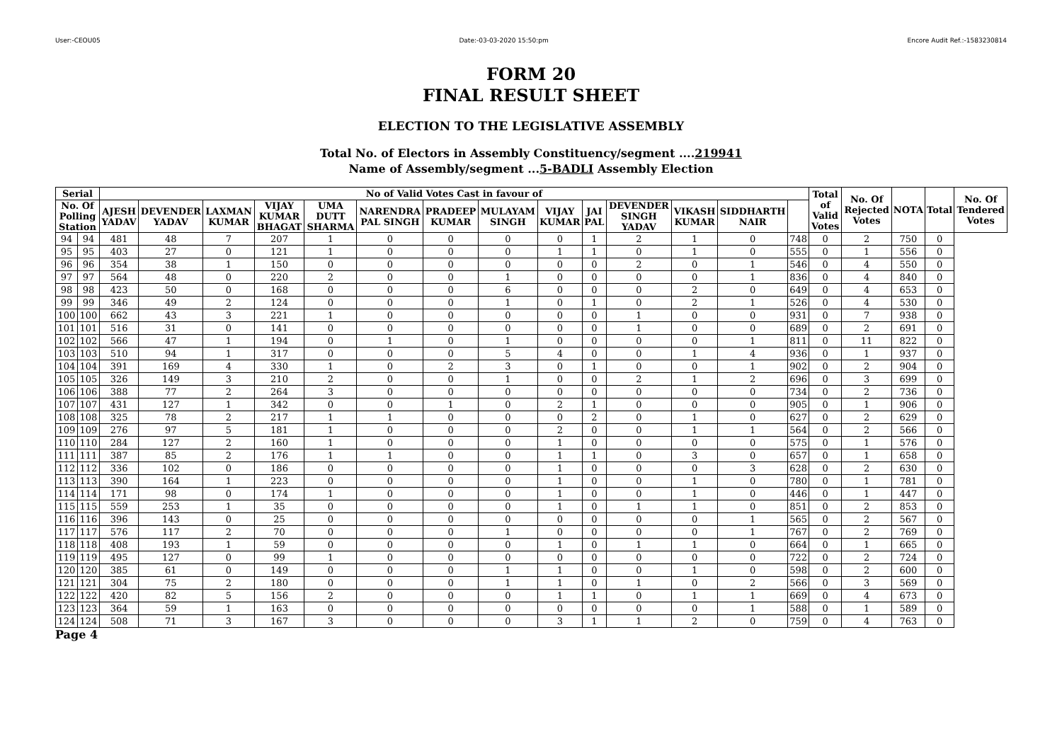User:-CEOU05 Date:-03-03-2020 15:50:pm Encore Audit Ref.:-1583230814
FORM 20
FINAL RESULT SHEET
ELECTION TO THE LEGISLATIVE ASSEMBLY
Total No. of Electors in Assembly Constituency/segment ....219941
Name of Assembly/segment ...5-BADLI Assembly Election
| Serial | | No of Valid Votes Cast in favour of | | | | | | | | | | | | | | Total of Valid Votes | No. Of Rejected Votes | NOTA | Total | No. Of Tendered Votes |
| --- | --- | --- | --- | --- | --- | --- | --- | --- | --- | --- | --- | --- | --- | --- | --- | --- | --- | --- | --- | --- |
| No. Of Polling Station | | AJESH YADAV | DEVENDER YADAV | LAXMAN KUMAR | VIJAY KUMAR BHAGAT | UMA DUTT SHARMA | NARENDRA PAL SINGH | PRADEEP KUMAR | MULAYAM SINGH | VIJAY KUMAR | JAI PAL | DEVENDER SINGH YADAV | VIKASH KUMAR | SIDDHARTH NAIR | | | | | | |
| 94 | 94 | 481 | 48 | 7 | 207 | 1 | 0 | 0 | 0 | 0 | 1 | 2 | 1 | 0 | 748 | 0 | 2 | 750 | 0 | |
| 95 | 95 | 403 | 27 | 0 | 121 | 1 | 0 | 0 | 0 | 1 | 1 | 0 | 1 | 0 | 555 | 0 | 1 | 556 | 0 | |
| 96 | 96 | 354 | 38 | 1 | 150 | 0 | 0 | 0 | 0 | 0 | 0 | 2 | 0 | 1 | 546 | 0 | 4 | 550 | 0 | |
| 97 | 97 | 564 | 48 | 0 | 220 | 2 | 0 | 0 | 1 | 0 | 0 | 0 | 0 | 1 | 836 | 0 | 4 | 840 | 0 | |
| 98 | 98 | 423 | 50 | 0 | 168 | 0 | 0 | 0 | 6 | 0 | 0 | 0 | 2 | 0 | 649 | 0 | 4 | 653 | 0 | |
| 99 | 99 | 346 | 49 | 2 | 124 | 0 | 0 | 0 | 1 | 0 | 1 | 0 | 2 | 1 | 526 | 0 | 4 | 530 | 0 | |
| 100 | 100 | 662 | 43 | 3 | 221 | 1 | 0 | 0 | 0 | 0 | 0 | 1 | 0 | 0 | 931 | 0 | 7 | 938 | 0 | |
| 101 | 101 | 516 | 31 | 0 | 141 | 0 | 0 | 0 | 0 | 0 | 0 | 1 | 0 | 0 | 689 | 0 | 2 | 691 | 0 | |
| 102 | 102 | 566 | 47 | 1 | 194 | 0 | 1 | 0 | 1 | 0 | 0 | 0 | 0 | 1 | 811 | 0 | 11 | 822 | 0 | |
| 103 | 103 | 510 | 94 | 1 | 317 | 0 | 0 | 0 | 5 | 4 | 0 | 0 | 1 | 4 | 936 | 0 | 1 | 937 | 0 | |
| 104 | 104 | 391 | 169 | 4 | 330 | 1 | 0 | 2 | 3 | 0 | 1 | 0 | 0 | 1 | 902 | 0 | 2 | 904 | 0 | |
| 105 | 105 | 326 | 149 | 3 | 210 | 2 | 0 | 0 | 1 | 0 | 0 | 2 | 1 | 2 | 696 | 0 | 3 | 699 | 0 | |
| 106 | 106 | 388 | 77 | 2 | 264 | 3 | 0 | 0 | 0 | 0 | 0 | 0 | 0 | 0 | 734 | 0 | 2 | 736 | 0 | |
| 107 | 107 | 431 | 127 | 1 | 342 | 0 | 0 | 1 | 0 | 2 | 1 | 0 | 0 | 0 | 905 | 0 | 1 | 906 | 0 | |
| 108 | 108 | 325 | 78 | 2 | 217 | 1 | 1 | 0 | 0 | 0 | 2 | 0 | 1 | 0 | 627 | 0 | 2 | 629 | 0 | |
| 109 | 109 | 276 | 97 | 5 | 181 | 1 | 0 | 0 | 0 | 2 | 0 | 0 | 1 | 1 | 564 | 0 | 2 | 566 | 0 | |
| 110 | 110 | 284 | 127 | 2 | 160 | 1 | 0 | 0 | 0 | 1 | 0 | 0 | 0 | 0 | 575 | 0 | 1 | 576 | 0 | |
| 111 | 111 | 387 | 85 | 2 | 176 | 1 | 1 | 0 | 0 | 1 | 1 | 0 | 3 | 0 | 657 | 0 | 1 | 658 | 0 | |
| 112 | 112 | 336 | 102 | 0 | 186 | 0 | 0 | 0 | 0 | 1 | 0 | 0 | 0 | 3 | 628 | 0 | 2 | 630 | 0 | |
| 113 | 113 | 390 | 164 | 1 | 223 | 0 | 0 | 0 | 0 | 1 | 0 | 0 | 1 | 0 | 780 | 0 | 1 | 781 | 0 | |
| 114 | 114 | 171 | 98 | 0 | 174 | 1 | 0 | 0 | 0 | 1 | 0 | 0 | 1 | 0 | 446 | 0 | 1 | 447 | 0 | |
| 115 | 115 | 559 | 253 | 1 | 35 | 0 | 0 | 0 | 0 | 1 | 0 | 1 | 1 | 0 | 851 | 0 | 2 | 853 | 0 | |
| 116 | 116 | 396 | 143 | 0 | 25 | 0 | 0 | 0 | 0 | 0 | 0 | 0 | 0 | 1 | 565 | 0 | 2 | 567 | 0 | |
| 117 | 117 | 576 | 117 | 2 | 70 | 0 | 0 | 0 | 1 | 0 | 0 | 0 | 0 | 1 | 767 | 0 | 2 | 769 | 0 | |
| 118 | 118 | 408 | 193 | 1 | 59 | 0 | 0 | 0 | 0 | 1 | 0 | 1 | 1 | 0 | 664 | 0 | 1 | 665 | 0 | |
| 119 | 119 | 495 | 127 | 0 | 99 | 1 | 0 | 0 | 0 | 0 | 0 | 0 | 0 | 0 | 722 | 0 | 2 | 724 | 0 | |
| 120 | 120 | 385 | 61 | 0 | 149 | 0 | 0 | 0 | 1 | 1 | 0 | 0 | 1 | 0 | 598 | 0 | 2 | 600 | 0 | |
| 121 | 121 | 304 | 75 | 2 | 180 | 0 | 0 | 0 | 1 | 1 | 0 | 1 | 0 | 2 | 566 | 0 | 3 | 569 | 0 | |
| 122 | 122 | 420 | 82 | 5 | 156 | 2 | 0 | 0 | 0 | 1 | 1 | 0 | 1 | 1 | 669 | 0 | 4 | 673 | 0 | |
| 123 | 123 | 364 | 59 | 1 | 163 | 0 | 0 | 0 | 0 | 0 | 0 | 0 | 0 | 1 | 588 | 0 | 1 | 589 | 0 | |
| 124 | 124 | 508 | 71 | 3 | 167 | 3 | 0 | 0 | 0 | 3 | 1 | 1 | 2 | 0 | 759 | 0 | 4 | 763 | 0 | |
Page 4